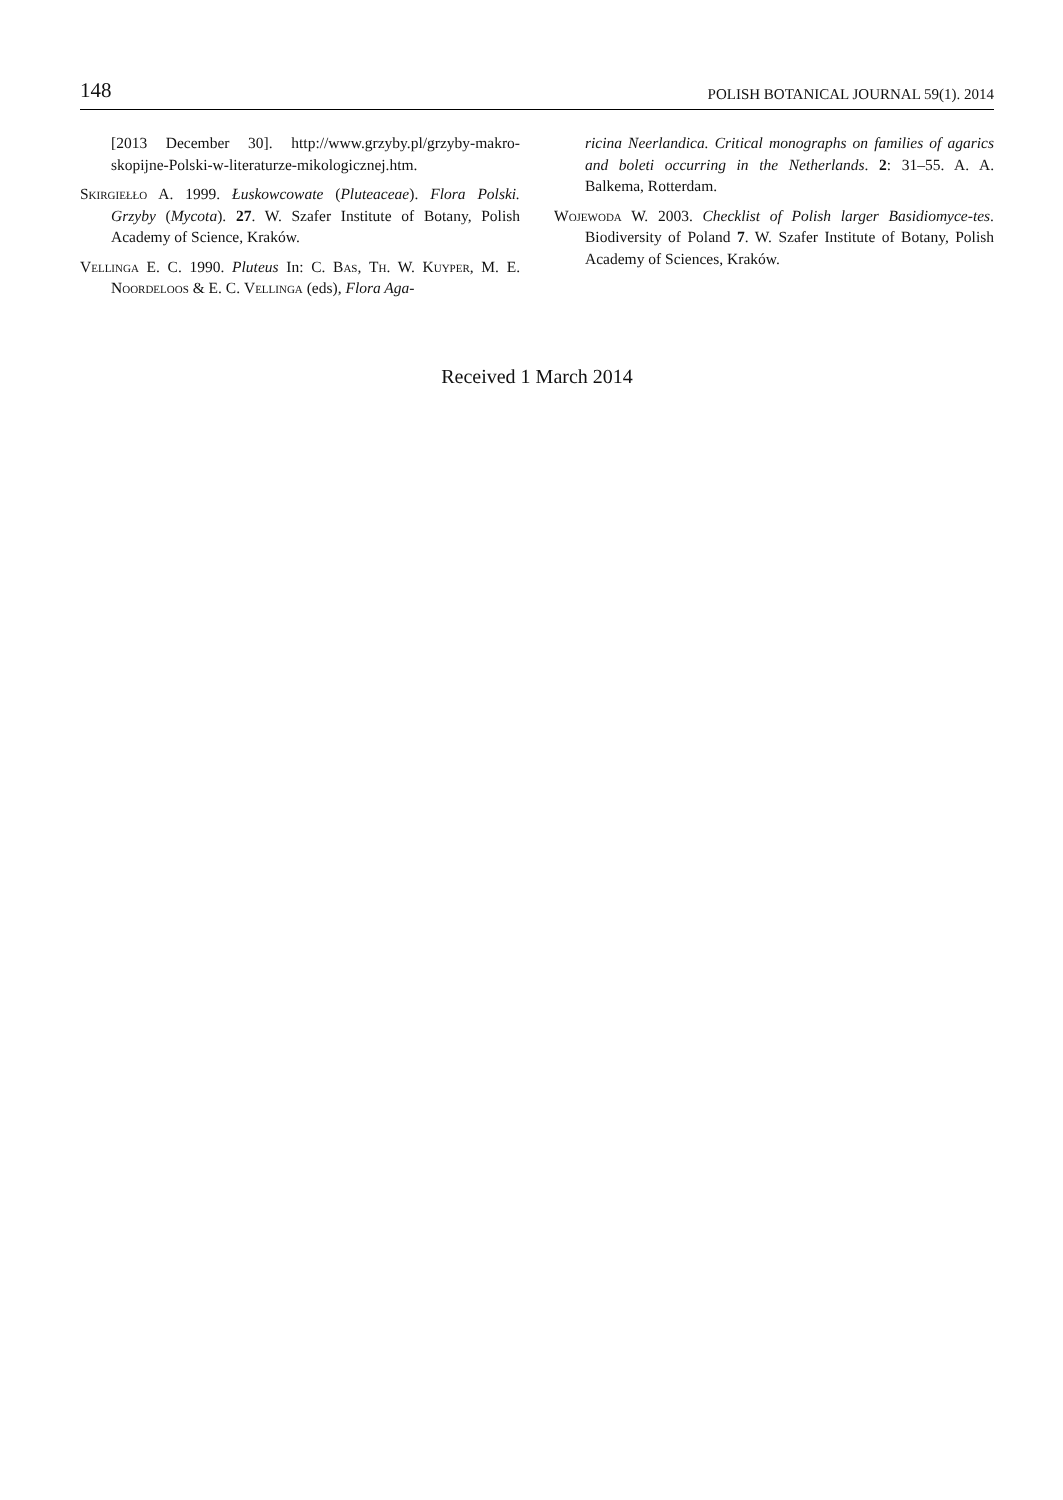148 POLISH BOTANICAL JOURNAL 59(1). 2014
[2013 December 30]. http://www.grzyby.pl/grzyby-makro-skopijne-Polski-w-literaturze-mikologicznej.htm.
Skirgiełło A. 1999. Łuskowcowate (Pluteaceae). Flora Polski. Grzyby (Mycota). 27. W. Szafer Institute of Botany, Polish Academy of Science, Kraków.
Vellinga E. C. 1990. Pluteus In: C. Bas, Th. W. Kuyper, M. E. Noordeloos & E. C. Vellinga (eds), Flora Aga-
ricina Neerlandica. Critical monographs on families of agarics and boleti occurring in the Netherlands. 2: 31–55. A. A. Balkema, Rotterdam.
Wojewoda W. 2003. Checklist of Polish larger Basidiomyce-tes. Biodiversity of Poland 7. W. Szafer Institute of Botany, Polish Academy of Sciences, Kraków.
Received 1 March 2014